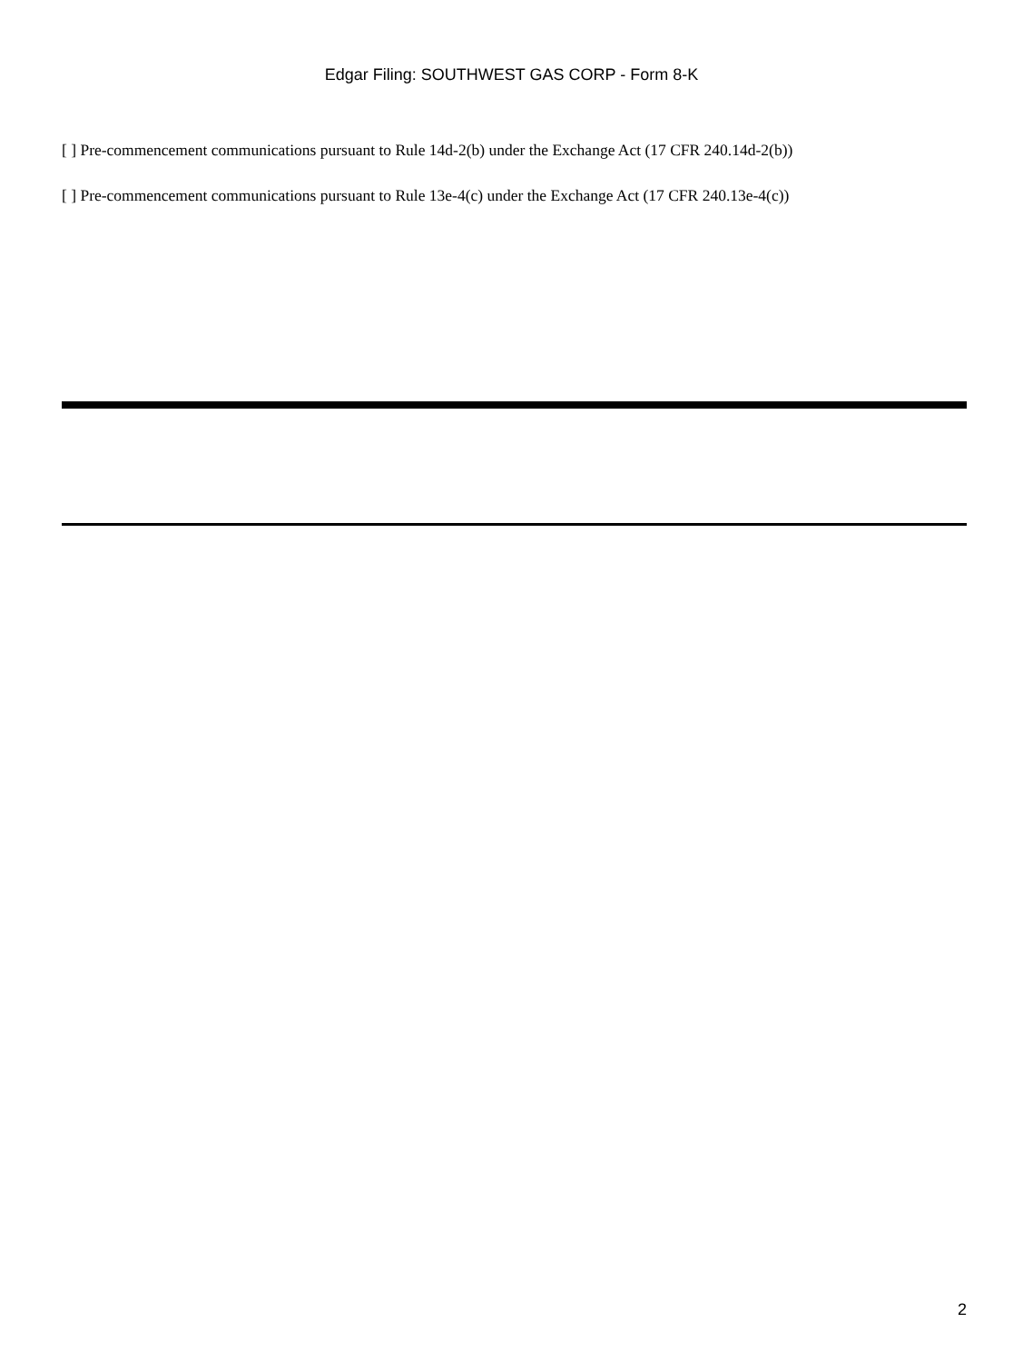Edgar Filing: SOUTHWEST GAS CORP - Form 8-K
[ ] Pre-commencement communications pursuant to Rule 14d-2(b) under the Exchange Act (17 CFR 240.14d-2(b))
[ ] Pre-commencement communications pursuant to Rule 13e-4(c) under the Exchange Act (17 CFR 240.13e-4(c))
2